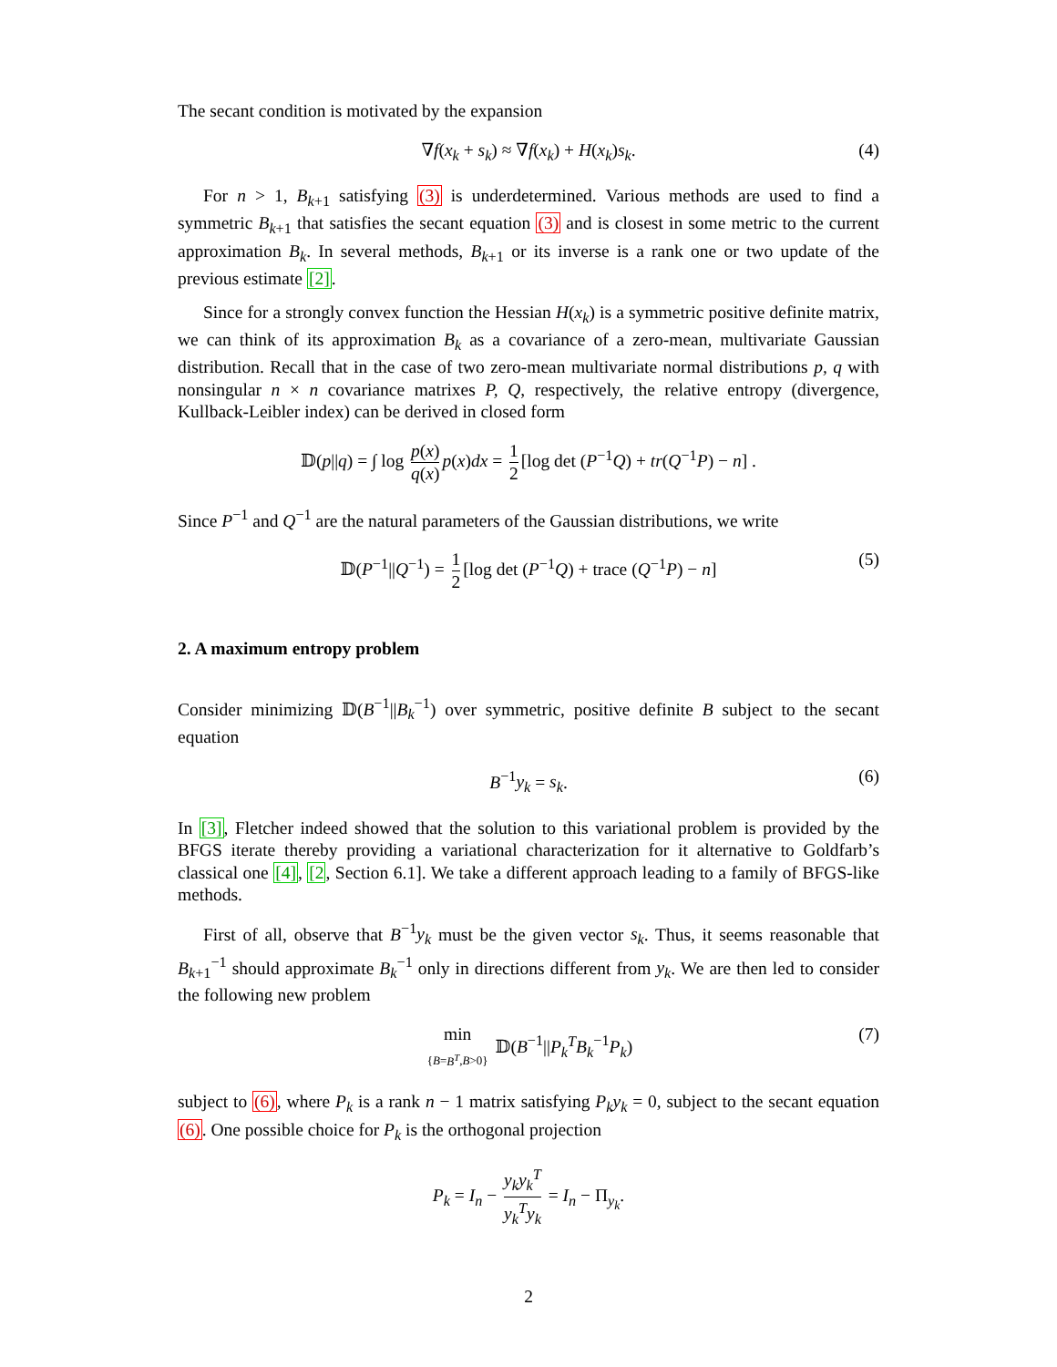The secant condition is motivated by the expansion
∇f(x<sub>k</sub> + s<sub>k</sub>) ≈ ∇f(x<sub>k</sub>) + H(x<sub>k</sub>)s<sub>k</sub>. (4)
For n > 1, B<sub>k+1</sub> satisfying (3) is underdetermined. Various methods are used to find a symmetric B<sub>k+1</sub> that satisfies the secant equation (3) and is closest in some metric to the current approximation B<sub>k</sub>. In several methods, B<sub>k+1</sub> or its inverse is a rank one or two update of the previous estimate [2].
Since for a strongly convex function the Hessian H(x<sub>k</sub>) is a symmetric positive definite matrix, we can think of its approximation B<sub>k</sub> as a covariance of a zero-mean, multivariate Gaussian distribution. Recall that in the case of two zero-mean multivariate normal distributions p, q with nonsingular n × n covariance matrixes P, Q, respectively, the relative entropy (divergence, Kullback-Leibler index) can be derived in closed form
𝔻(p||q) = ∫ log p(x) q(x) p(x)dx = 1 2 [log det (P<sup>−1</sup>Q) + tr(Q<sup>−1</sup>P) − n] .
Since P<sup>−1</sup> and Q<sup>−1</sup> are the natural parameters of the Gaussian distributions, we write
𝔻(P<sup>−1</sup>||Q<sup>−1</sup>) = 1 2 [log det (P<sup>−1</sup>Q) + trace (Q<sup>−1</sup>P) − n] (5)
2. A maximum entropy problem
Consider minimizing 𝔻(B<sup>−1</sup>||B<sub>k</sub><sup>−1</sup>) over symmetric, positive definite B subject to the secant equation
B<sup>−1</sup>y<sub>k</sub> = s<sub>k</sub>. (6)
In [3], Fletcher indeed showed that the solution to this variational problem is provided by the BFGS iterate thereby providing a variational characterization for it alternative to Goldfarb’s classical one [4], [2, Section 6.1]. We take a different approach leading to a family of BFGS-like methods.
First of all, observe that B<sup>−1</sup>y<sub>k</sub> must be the given vector s<sub>k</sub>. Thus, it seems reasonable that B<sub>k+1</sub><sup>−1</sup> should approximate B<sub>k</sub><sup>−1</sup> only in directions different from y<sub>k</sub>. We are then led to consider the following new problem
min {B=B<sup>T</sup>,B>0} 𝔻(B<sup>−1</sup>||P<sub>k</sub><sup>T</sup> B<sub>k</sub><sup>−1</sup>P<sub>k</sub>) (7)
subject to (6), where P<sub>k</sub> is a rank n − 1 matrix satisfying P<sub>k</sub>y<sub>k</sub> = 0, subject to the secant equation (6). One possible choice for P<sub>k</sub> is the orthogonal projection
P<sub>k</sub> = I<sub>n</sub> − y<sub>k</sub>y<sub>k</sub><sup>T</sup> y<sub>k</sub><sup>T</sup>y<sub>k</sub> = I<sub>n</sub> − Π<sub>y<sub>k</sub></sub>.
2